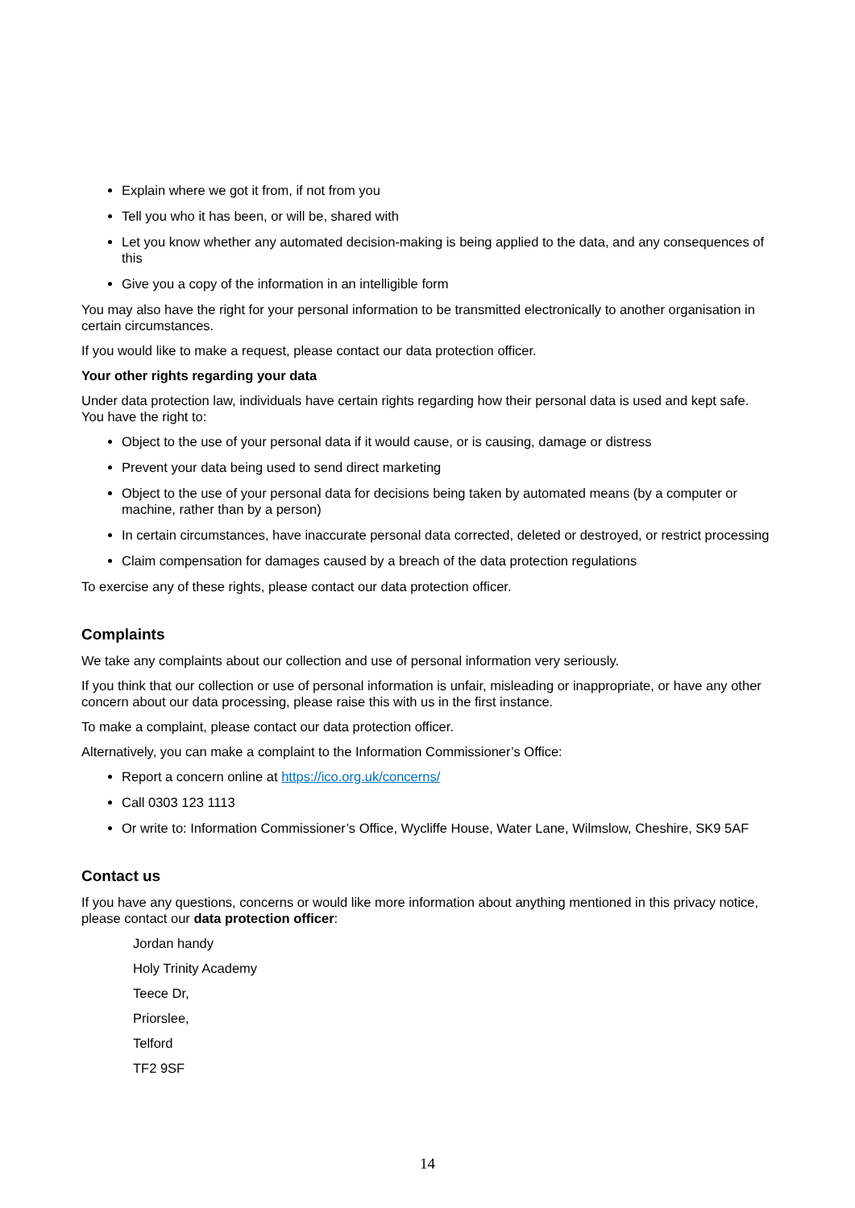Explain where we got it from, if not from you
Tell you who it has been, or will be, shared with
Let you know whether any automated decision-making is being applied to the data, and any consequences of this
Give you a copy of the information in an intelligible form
You may also have the right for your personal information to be transmitted electronically to another organisation in certain circumstances.
If you would like to make a request, please contact our data protection officer.
Your other rights regarding your data
Under data protection law, individuals have certain rights regarding how their personal data is used and kept safe. You have the right to:
Object to the use of your personal data if it would cause, or is causing, damage or distress
Prevent your data being used to send direct marketing
Object to the use of your personal data for decisions being taken by automated means (by a computer or machine, rather than by a person)
In certain circumstances, have inaccurate personal data corrected, deleted or destroyed, or restrict processing
Claim compensation for damages caused by a breach of the data protection regulations
To exercise any of these rights, please contact our data protection officer.
Complaints
We take any complaints about our collection and use of personal information very seriously.
If you think that our collection or use of personal information is unfair, misleading or inappropriate, or have any other concern about our data processing, please raise this with us in the first instance.
To make a complaint, please contact our data protection officer.
Alternatively, you can make a complaint to the Information Commissioner’s Office:
Report a concern online at https://ico.org.uk/concerns/
Call 0303 123 1113
Or write to: Information Commissioner’s Office, Wycliffe House, Water Lane, Wilmslow, Cheshire, SK9 5AF
Contact us
If you have any questions, concerns or would like more information about anything mentioned in this privacy notice, please contact our data protection officer:
Jordan handy
Holy Trinity Academy
Teece Dr,
Priorslee,
Telford
TF2 9SF
14